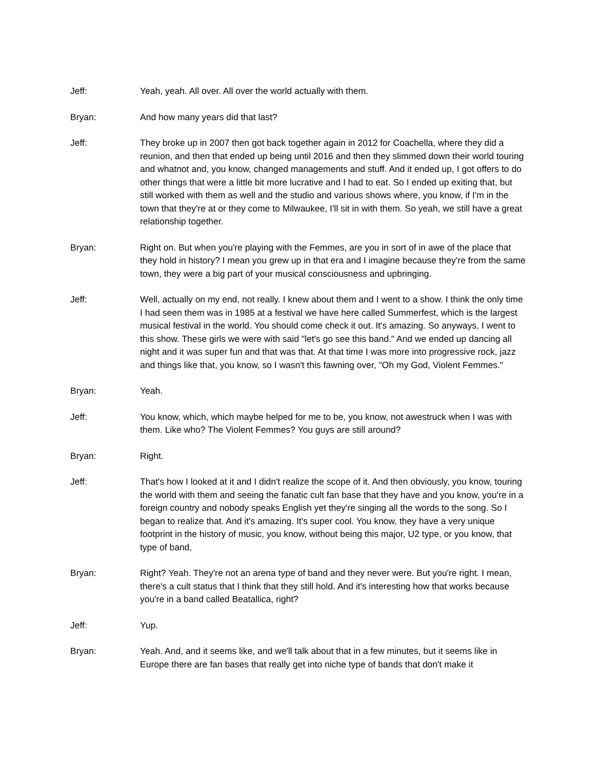Jeff: Yeah, yeah. All over. All over the world actually with them.
Bryan: And how many years did that last?
Jeff: They broke up in 2007 then got back together again in 2012 for Coachella, where they did a reunion, and then that ended up being until 2016 and then they slimmed down their world touring and whatnot and, you know, changed managements and stuff. And it ended up, I got offers to do other things that were a little bit more lucrative and I had to eat. So I ended up exiting that, but still worked with them as well and the studio and various shows where, you know, if I'm in the town that they're at or they come to Milwaukee, I'll sit in with them. So yeah, we still have a great relationship together.
Bryan: Right on. But when you're playing with the Femmes, are you in sort of in awe of the place that they hold in history? I mean you grew up in that era and I imagine because they're from the same town, they were a big part of your musical consciousness and upbringing.
Jeff: Well, actually on my end, not really. I knew about them and I went to a show. I think the only time I had seen them was in 1985 at a festival we have here called Summerfest, which is the largest musical festival in the world. You should come check it out. It's amazing. So anyways, I went to this show. These girls we were with said "let's go see this band." And we ended up dancing all night and it was super fun and that was that. At that time I was more into progressive rock, jazz and things like that, you know, so I wasn't this fawning over, "Oh my God, Violent Femmes."
Bryan: Yeah.
Jeff: You know, which, which maybe helped for me to be, you know, not awestruck when I was with them. Like who? The Violent Femmes? You guys are still around?
Bryan: Right.
Jeff: That's how I looked at it and I didn't realize the scope of it. And then obviously, you know, touring the world with them and seeing the fanatic cult fan base that they have and you know, you're in a foreign country and nobody speaks English yet they're singing all the words to the song. So I began to realize that. And it's amazing. It's super cool. You know, they have a very unique footprint in the history of music, you know, without being this major, U2 type, or you know, that type of band,
Bryan: Right? Yeah. They're not an arena type of band and they never were. But you're right. I mean, there's a cult status that I think that they still hold. And it's interesting how that works because you're in a band called Beatallica, right?
Jeff: Yup.
Bryan: Yeah. And, and it seems like, and we'll talk about that in a few minutes, but it seems like in Europe there are fan bases that really get into niche type of bands that don't make it